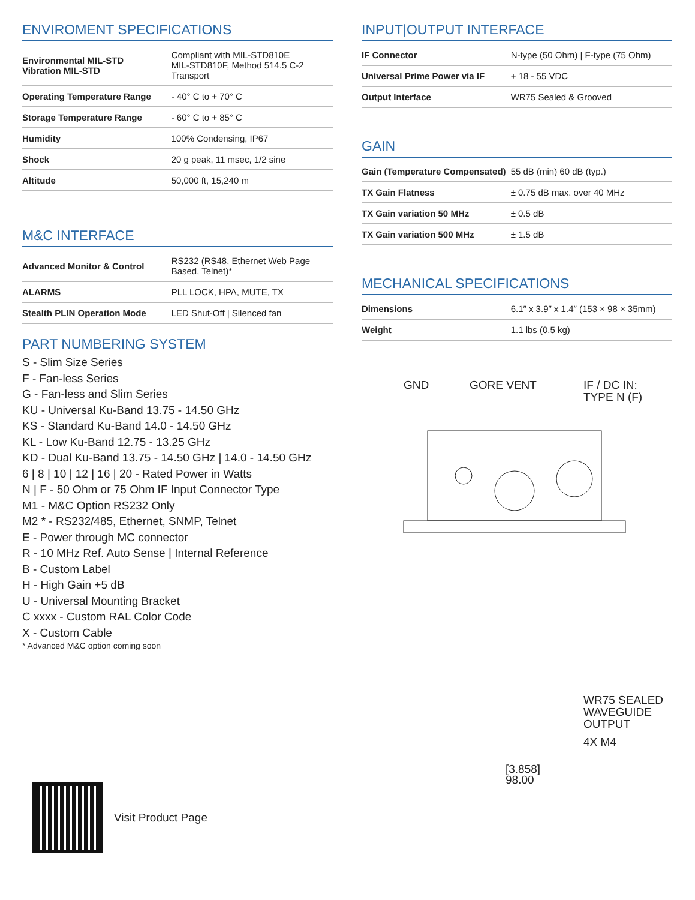ENVIROMENT SPECIFICATIONS
| Environmental MIL-STD Vibration MIL-STD | Compliant with MIL-STD810E MIL-STD810F, Method 514.5 C-2 Transport |
| Operating Temperature Range | - 40° C to + 70° C |
| Storage Temperature Range | - 60° C to + 85° C |
| Humidity | 100% Condensing, IP67 |
| Shock | 20 g peak, 11 msec, 1/2 sine |
| Altitude | 50,000 ft, 15,240 m |
M&C INTERFACE
| Advanced Monitor & Control | RS232 (RS48, Ethernet Web Page Based, Telnet)* |
| ALARMS | PLL LOCK, HPA, MUTE, TX |
| Stealth PLIN Operation Mode | LED Shut-Off / Silenced fan |
PART NUMBERING SYSTEM
S - Slim Size Series
F - Fan-less Series
G - Fan-less and Slim Series
KU - Universal Ku-Band 13.75 - 14.50 GHz
KS - Standard Ku-Band 14.0 - 14.50 GHz
KL - Low Ku-Band 12.75 - 13.25 GHz
KD - Dual Ku-Band 13.75 - 14.50 GHz | 14.0 - 14.50 GHz
6 | 8 | 10 | 12 | 16 | 20 - Rated Power in Watts
N | F - 50 Ohm or 75 Ohm IF Input Connector Type
M1 - M&C Option RS232 Only
M2 * - RS232/485, Ethernet, SNMP, Telnet
E - Power through MC connector
R - 10 MHz Ref. Auto Sense | Internal Reference
B - Custom Label
H - High Gain +5 dB
U - Universal Mounting Bracket
C xxxx - Custom RAL Color Code
X - Custom Cable
* Advanced M&C option coming soon
Visit Product Page
INPUT|OUTPUT INTERFACE
| IF Connector | N-type (50 Ohm) / F-type (75 Ohm) |
| Universal Prime Power via IF | + 18 - 55 VDC |
| Output Interface | WR75 Sealed & Grooved |
GAIN
| Gain (Temperature Compensated) | 55 dB (min) 60 dB (typ.) |
| TX Gain Flatness | ± 0.75 dB max. over 40 MHz |
| TX Gain variation 50 MHz | ± 0.5 dB |
| TX Gain variation 500 MHz | ± 1.5 dB |
MECHANICAL SPECIFICATIONS
| Dimensions | 6.1″ x 3.9″ x 1.4″ (153 × 98 × 35mm) |
| Weight | 1.1 lbs (0.5 kg) |
GND
GORE VENT
IF / DC IN:
TYPE N (F)
WR75 SEALED
WAVEGUIDE
OUTPUT
4X M4
[3.858]
98.00